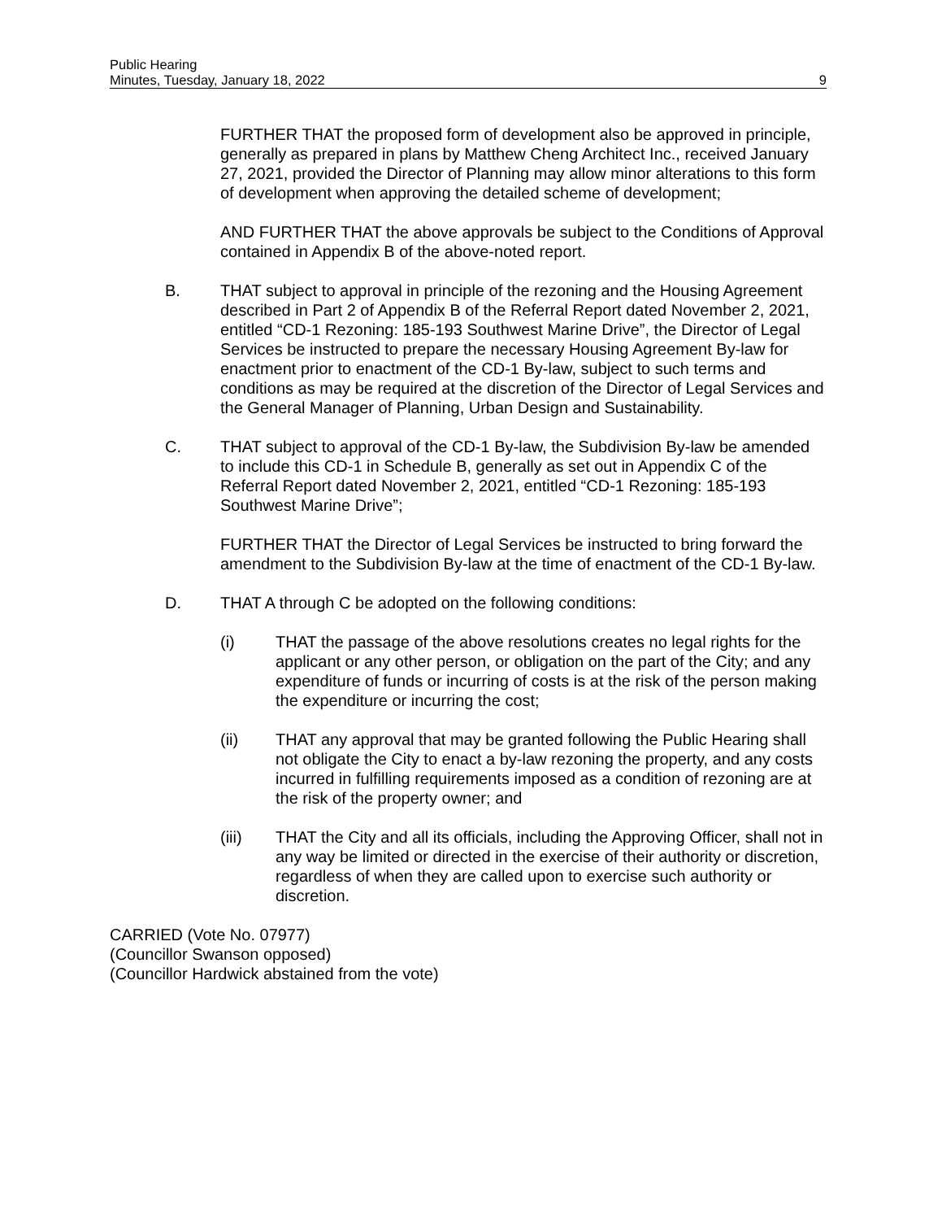Public Hearing
Minutes, Tuesday, January 18, 2022
9
FURTHER THAT the proposed form of development also be approved in principle, generally as prepared in plans by Matthew Cheng Architect Inc., received January 27, 2021, provided the Director of Planning may allow minor alterations to this form of development when approving the detailed scheme of development;
AND FURTHER THAT the above approvals be subject to the Conditions of Approval contained in Appendix B of the above-noted report.
B. THAT subject to approval in principle of the rezoning and the Housing Agreement described in Part 2 of Appendix B of the Referral Report dated November 2, 2021, entitled “CD-1 Rezoning: 185-193 Southwest Marine Drive”, the Director of Legal Services be instructed to prepare the necessary Housing Agreement By-law for enactment prior to enactment of the CD-1 By-law, subject to such terms and conditions as may be required at the discretion of the Director of Legal Services and the General Manager of Planning, Urban Design and Sustainability.
C. THAT subject to approval of the CD-1 By-law, the Subdivision By-law be amended to include this CD-1 in Schedule B, generally as set out in Appendix C of the Referral Report dated November 2, 2021, entitled “CD-1 Rezoning: 185-193 Southwest Marine Drive”;
FURTHER THAT the Director of Legal Services be instructed to bring forward the amendment to the Subdivision By-law at the time of enactment of the CD-1 By-law.
D. THAT A through C be adopted on the following conditions:
(i) THAT the passage of the above resolutions creates no legal rights for the applicant or any other person, or obligation on the part of the City; and any expenditure of funds or incurring of costs is at the risk of the person making the expenditure or incurring the cost;
(ii) THAT any approval that may be granted following the Public Hearing shall not obligate the City to enact a by-law rezoning the property, and any costs incurred in fulfilling requirements imposed as a condition of rezoning are at the risk of the property owner; and
(iii) THAT the City and all its officials, including the Approving Officer, shall not in any way be limited or directed in the exercise of their authority or discretion, regardless of when they are called upon to exercise such authority or discretion.
CARRIED (Vote No. 07977)
(Councillor Swanson opposed)
(Councillor Hardwick abstained from the vote)